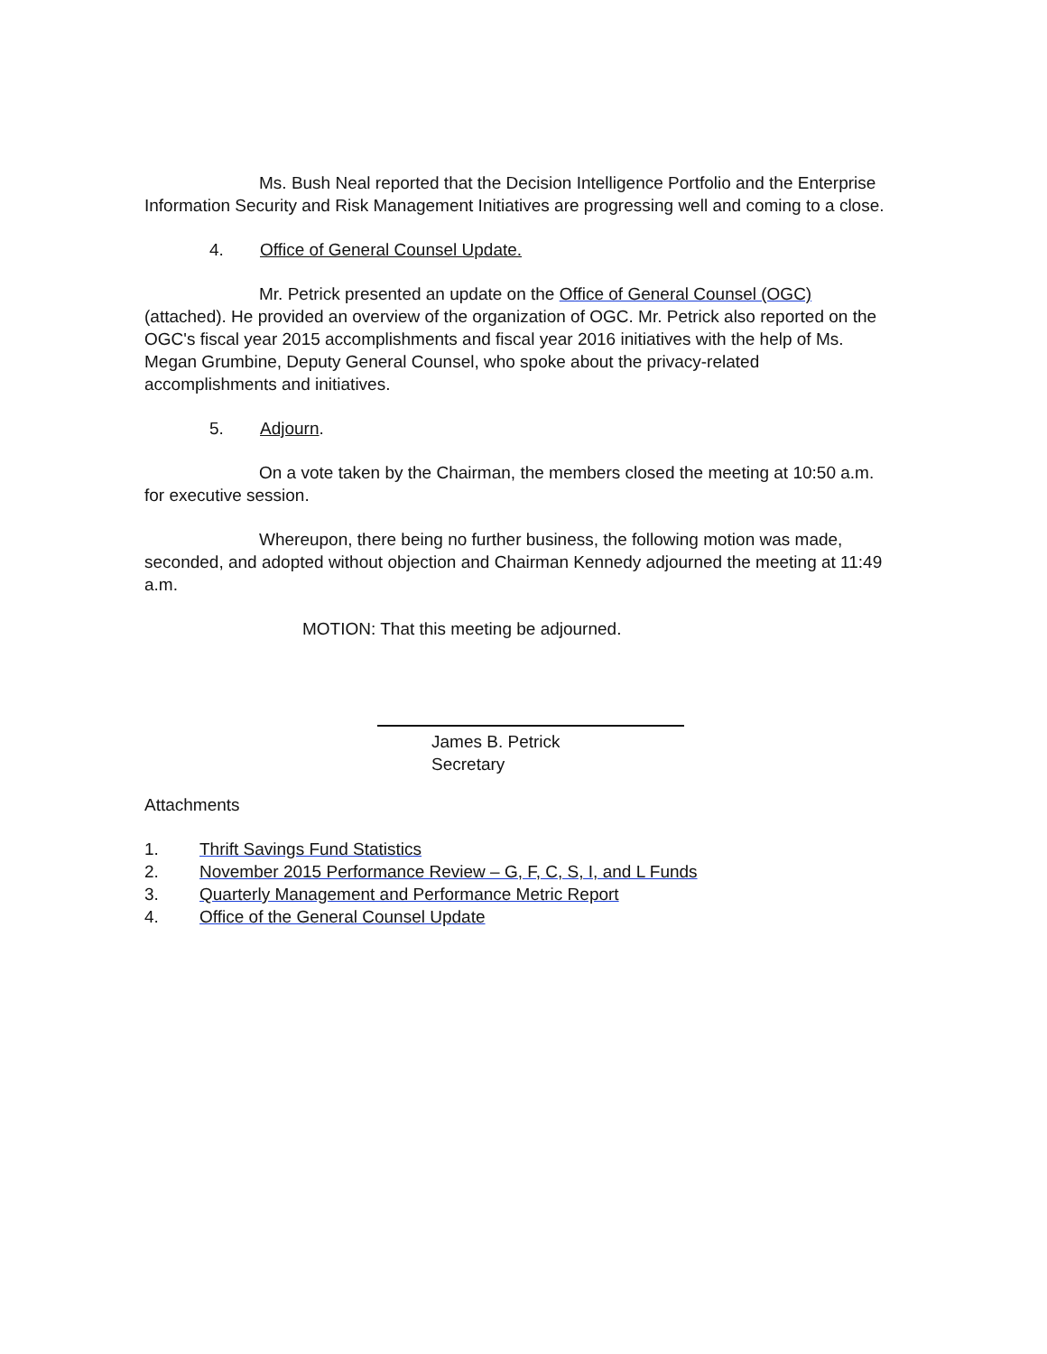Ms. Bush Neal reported that the Decision Intelligence Portfolio and the Enterprise Information Security and Risk Management Initiatives are progressing well and coming to a close.
4. Office of General Counsel Update.
Mr. Petrick presented an update on the Office of General Counsel (OGC) (attached). He provided an overview of the organization of OGC. Mr. Petrick also reported on the OGC's fiscal year 2015 accomplishments and fiscal year 2016 initiatives with the help of Ms. Megan Grumbine, Deputy General Counsel, who spoke about the privacy-related accomplishments and initiatives.
5. Adjourn.
On a vote taken by the Chairman, the members closed the meeting at 10:50 a.m. for executive session.
Whereupon, there being no further business, the following motion was made, seconded, and adopted without objection and Chairman Kennedy adjourned the meeting at 11:49 a.m.
MOTION: That this meeting be adjourned.
James B. Petrick
Secretary
Attachments
1. Thrift Savings Fund Statistics
2. November 2015 Performance Review – G, F, C, S, I, and L Funds
3. Quarterly Management and Performance Metric Report
4. Office of the General Counsel Update